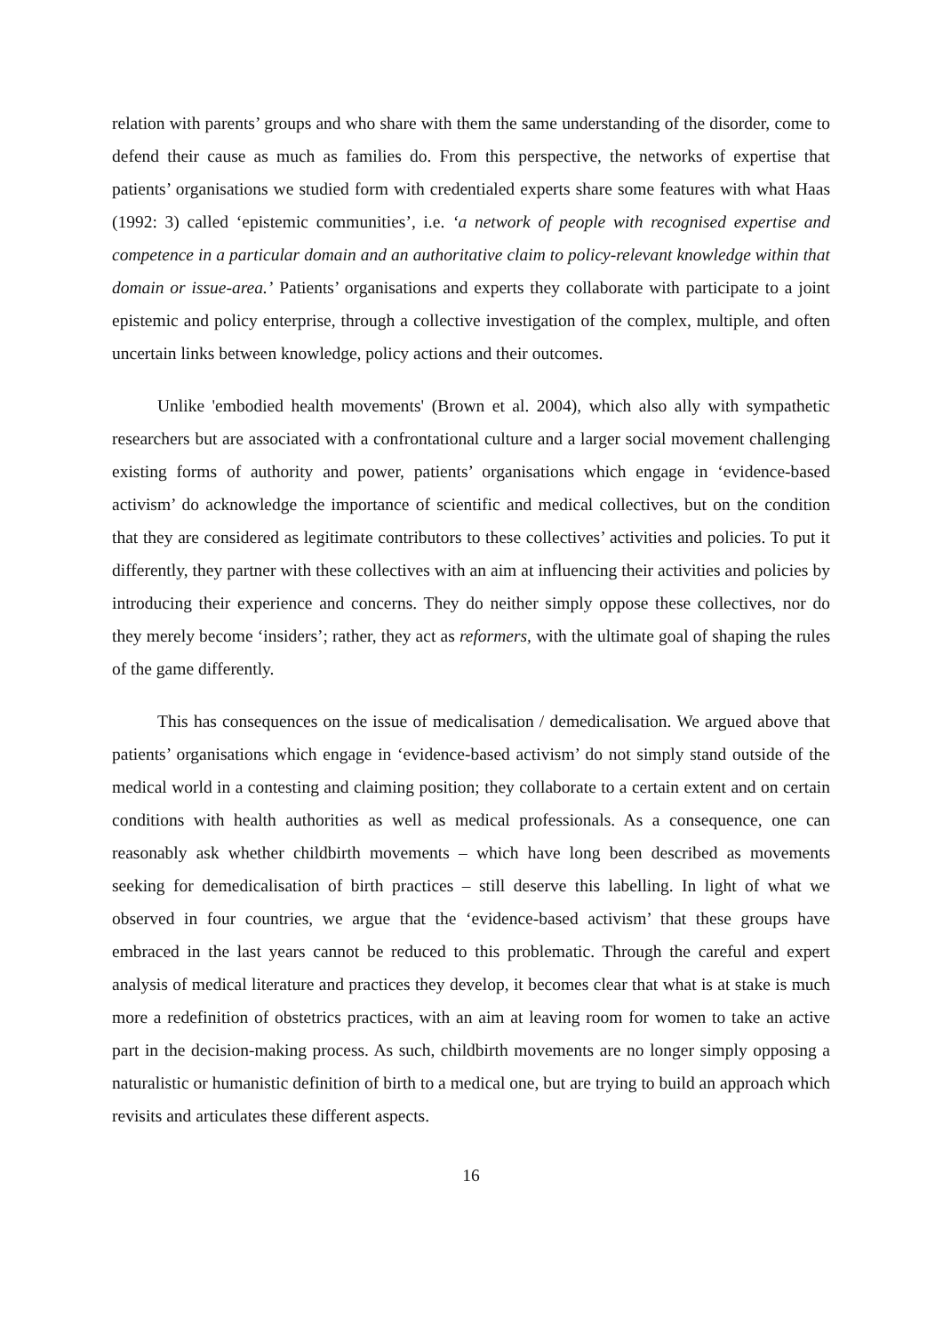relation with parents’ groups and who share with them the same understanding of the disorder, come to defend their cause as much as families do. From this perspective, the networks of expertise that patients’ organisations we studied form with credentialed experts share some features with what Haas (1992: 3) called ‘epistemic communities’, i.e. ‘a network of people with recognised expertise and competence in a particular domain and an authoritative claim to policy-relevant knowledge within that domain or issue-area.’ Patients’ organisations and experts they collaborate with participate to a joint epistemic and policy enterprise, through a collective investigation of the complex, multiple, and often uncertain links between knowledge, policy actions and their outcomes.
Unlike 'embodied health movements' (Brown et al. 2004), which also ally with sympathetic researchers but are associated with a confrontational culture and a larger social movement challenging existing forms of authority and power, patients’ organisations which engage in ‘evidence-based activism’ do acknowledge the importance of scientific and medical collectives, but on the condition that they are considered as legitimate contributors to these collectives’ activities and policies. To put it differently, they partner with these collectives with an aim at influencing their activities and policies by introducing their experience and concerns. They do neither simply oppose these collectives, nor do they merely become ‘insiders’; rather, they act as reformers, with the ultimate goal of shaping the rules of the game differently.
This has consequences on the issue of medicalisation / demedicalisation. We argued above that patients’ organisations which engage in ‘evidence-based activism’ do not simply stand outside of the medical world in a contesting and claiming position; they collaborate to a certain extent and on certain conditions with health authorities as well as medical professionals. As a consequence, one can reasonably ask whether childbirth movements – which have long been described as movements seeking for demedicalisation of birth practices – still deserve this labelling. In light of what we observed in four countries, we argue that the ‘evidence-based activism’ that these groups have embraced in the last years cannot be reduced to this problematic. Through the careful and expert analysis of medical literature and practices they develop, it becomes clear that what is at stake is much more a redefinition of obstetrics practices, with an aim at leaving room for women to take an active part in the decision-making process. As such, childbirth movements are no longer simply opposing a naturalistic or humanistic definition of birth to a medical one, but are trying to build an approach which revisits and articulates these different aspects.
16